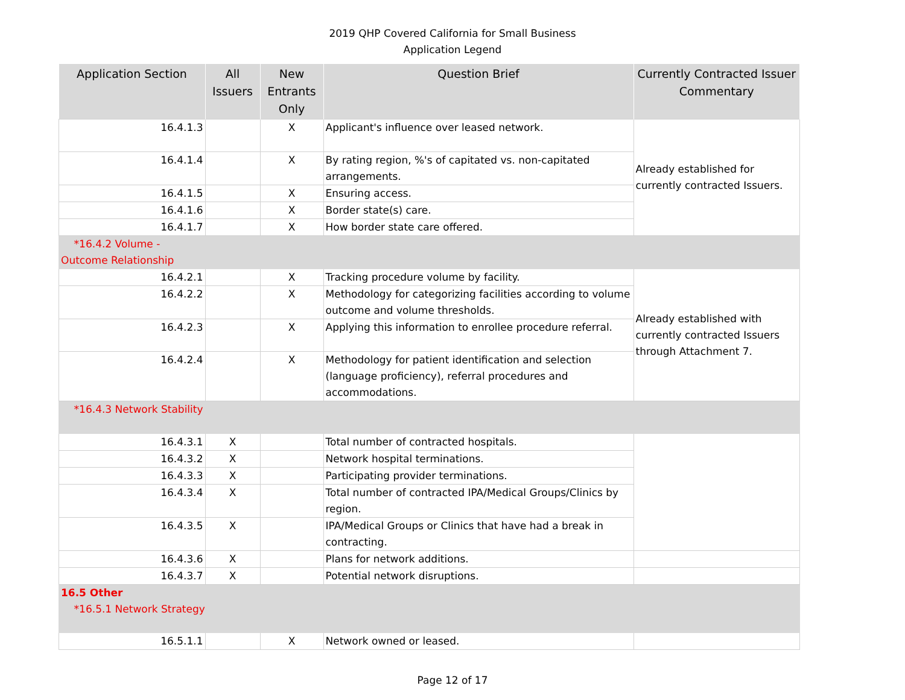2019 QHP Covered California for Small Business
Application Legend
| Application Section | All Issuers | New Entrants Only | Question Brief | Currently Contracted Issuer Commentary |
| --- | --- | --- | --- | --- |
| 16.4.1.3 | | X | Applicant's influence over leased network. | Already established for currently contracted Issuers. |
| 16.4.1.4 | | X | By rating region, %'s of capitated vs. non-capitated arrangements. | |
| 16.4.1.5 | | X | Ensuring access. | |
| 16.4.1.6 | | X | Border state(s) care. | |
| 16.4.1.7 | | X | How border state care offered. | |
| *16.4.2 Volume - Outcome Relationship | | | | |
| 16.4.2.1 | | X | Tracking procedure volume by facility. | Already established with currently contracted Issuers through Attachment 7. |
| 16.4.2.2 | | X | Methodology for categorizing facilities according to volume outcome and volume thresholds. | |
| 16.4.2.3 | | X | Applying this information to enrollee procedure referral. | |
| 16.4.2.4 | | X | Methodology for patient identification and selection (language proficiency), referral procedures and accommodations. | |
| *16.4.3 Network Stability | | | | |
| 16.4.3.1 | X | | Total number of contracted hospitals. | |
| 16.4.3.2 | X | | Network hospital terminations. | |
| 16.4.3.3 | X | | Participating provider terminations. | |
| 16.4.3.4 | X | | Total number of contracted IPA/Medical Groups/Clinics by region. | |
| 16.4.3.5 | X | | IPA/Medical Groups or Clinics that have had a break in contracting. | |
| 16.4.3.6 | X | | Plans for network additions. | |
| 16.4.3.7 | X | | Potential network disruptions. | |
| 16.5 Other *16.5.1 Network Strategy | | | | |
| 16.5.1.1 | | X | Network owned or leased. | |
Page 12 of 17